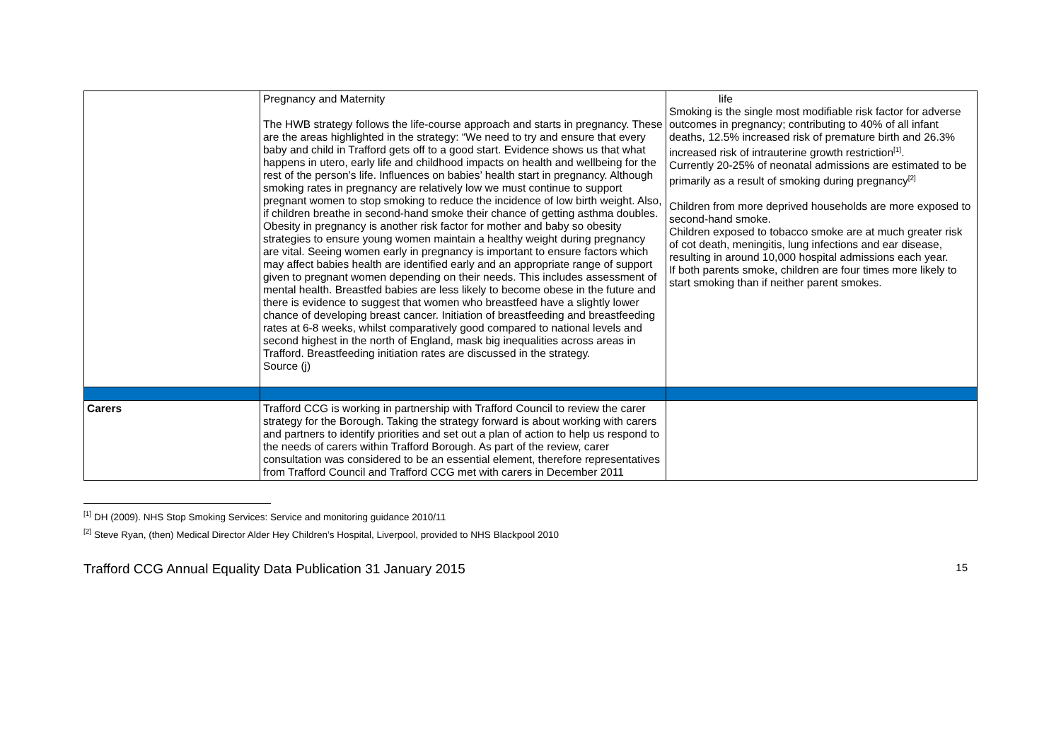| | Pregnancy and Maternity The HWB strategy follows the life-course approach and starts in pregnancy. These are the areas highlighted in the strategy: “We need to try and ensure that every baby and child in Trafford gets off to a good start. Evidence shows us that what happens in utero, early life and childhood impacts on health and wellbeing for the rest of the person’s life. Influences on babies’ health start in pregnancy. Although smoking rates in pregnancy are relatively low we must continue to support pregnant women to stop smoking to reduce the incidence of low birth weight. Also, if children breathe in second-hand smoke their chance of getting asthma doubles. Obesity in pregnancy is another risk factor for mother and baby so obesity strategies to ensure young women maintain a healthy weight during pregnancy are vital. Seeing women early in pregnancy is important to ensure factors which may affect babies health are identified early and an appropriate range of support given to pregnant women depending on their needs. This includes assessment of mental health. Breastfed babies are less likely to become obese in the future and there is evidence to suggest that women who breastfeed have a slightly lower chance of developing breast cancer. Initiation of breastfeeding and breastfeeding rates at 6-8 weeks, whilst comparatively good compared to national levels and second highest in the north of England, mask big inequalities across areas in Trafford. Breastfeeding initiation rates are discussed in the strategy. Source (j) | life Smoking is the single most modifiable risk factor for adverse outcomes in pregnancy; contributing to 40% of all infant deaths, 12.5% increased risk of premature birth and 26.3% increased risk of intrauterine growth restriction<sup>[1]</sup>. Currently 20-25% of neonatal admissions are estimated to be primarily as a result of smoking during pregnancy<sup>[2]</sup> Children from more deprived households are more exposed to second-hand smoke. Children exposed to tobacco smoke are at much greater risk of cot death, meningitis, lung infections and ear disease, resulting in around 10,000 hospital admissions each year. If both parents smoke, children are four times more likely to start smoking than if neither parent smokes. |
| Carers | Trafford CCG is working in partnership with Trafford Council to review the carer strategy for the Borough. Taking the strategy forward is about working with carers and partners to identify priorities and set out a plan of action to help us respond to the needs of carers within Trafford Borough. As part of the review, carer consultation was considered to be an essential element, therefore representatives from Trafford Council and Trafford CCG met with carers in December 2011 | |
<sup>[1]</sup> DH (2009). NHS Stop Smoking Services: Service and monitoring guidance 2010/11
<sup>[2]</sup> Steve Ryan, (then) Medical Director Alder Hey Children’s Hospital, Liverpool, provided to NHS Blackpool 2010
Trafford CCG Annual Equality Data Publication 31 January 2015 15